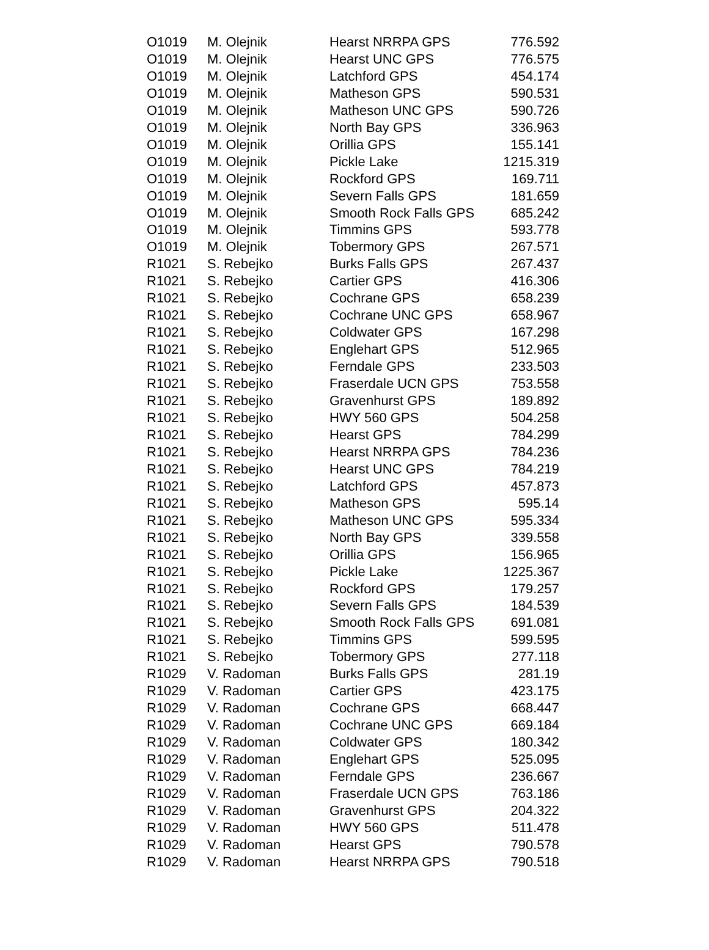| O1019 | M. Olejnik | Hearst NRRPA GPS | 776.592 |
| O1019 | M. Olejnik | Hearst UNC GPS | 776.575 |
| O1019 | M. Olejnik | Latchford GPS | 454.174 |
| O1019 | M. Olejnik | Matheson GPS | 590.531 |
| O1019 | M. Olejnik | Matheson UNC GPS | 590.726 |
| O1019 | M. Olejnik | North Bay GPS | 336.963 |
| O1019 | M. Olejnik | Orillia GPS | 155.141 |
| O1019 | M. Olejnik | Pickle Lake | 1215.319 |
| O1019 | M. Olejnik | Rockford GPS | 169.711 |
| O1019 | M. Olejnik | Severn Falls GPS | 181.659 |
| O1019 | M. Olejnik | Smooth Rock Falls GPS | 685.242 |
| O1019 | M. Olejnik | Timmins GPS | 593.778 |
| O1019 | M. Olejnik | Tobermory GPS | 267.571 |
| R1021 | S. Rebejko | Burks Falls GPS | 267.437 |
| R1021 | S. Rebejko | Cartier GPS | 416.306 |
| R1021 | S. Rebejko | Cochrane GPS | 658.239 |
| R1021 | S. Rebejko | Cochrane UNC GPS | 658.967 |
| R1021 | S. Rebejko | Coldwater GPS | 167.298 |
| R1021 | S. Rebejko | Englehart GPS | 512.965 |
| R1021 | S. Rebejko | Ferndale GPS | 233.503 |
| R1021 | S. Rebejko | Fraserdale UCN GPS | 753.558 |
| R1021 | S. Rebejko | Gravenhurst GPS | 189.892 |
| R1021 | S. Rebejko | HWY 560 GPS | 504.258 |
| R1021 | S. Rebejko | Hearst GPS | 784.299 |
| R1021 | S. Rebejko | Hearst NRRPA GPS | 784.236 |
| R1021 | S. Rebejko | Hearst UNC GPS | 784.219 |
| R1021 | S. Rebejko | Latchford GPS | 457.873 |
| R1021 | S. Rebejko | Matheson GPS | 595.14 |
| R1021 | S. Rebejko | Matheson UNC GPS | 595.334 |
| R1021 | S. Rebejko | North Bay GPS | 339.558 |
| R1021 | S. Rebejko | Orillia GPS | 156.965 |
| R1021 | S. Rebejko | Pickle Lake | 1225.367 |
| R1021 | S. Rebejko | Rockford GPS | 179.257 |
| R1021 | S. Rebejko | Severn Falls GPS | 184.539 |
| R1021 | S. Rebejko | Smooth Rock Falls GPS | 691.081 |
| R1021 | S. Rebejko | Timmins GPS | 599.595 |
| R1021 | S. Rebejko | Tobermory GPS | 277.118 |
| R1029 | V. Radoman | Burks Falls GPS | 281.19 |
| R1029 | V. Radoman | Cartier GPS | 423.175 |
| R1029 | V. Radoman | Cochrane GPS | 668.447 |
| R1029 | V. Radoman | Cochrane UNC GPS | 669.184 |
| R1029 | V. Radoman | Coldwater GPS | 180.342 |
| R1029 | V. Radoman | Englehart GPS | 525.095 |
| R1029 | V. Radoman | Ferndale GPS | 236.667 |
| R1029 | V. Radoman | Fraserdale UCN GPS | 763.186 |
| R1029 | V. Radoman | Gravenhurst GPS | 204.322 |
| R1029 | V. Radoman | HWY 560 GPS | 511.478 |
| R1029 | V. Radoman | Hearst GPS | 790.578 |
| R1029 | V. Radoman | Hearst NRRPA GPS | 790.518 |